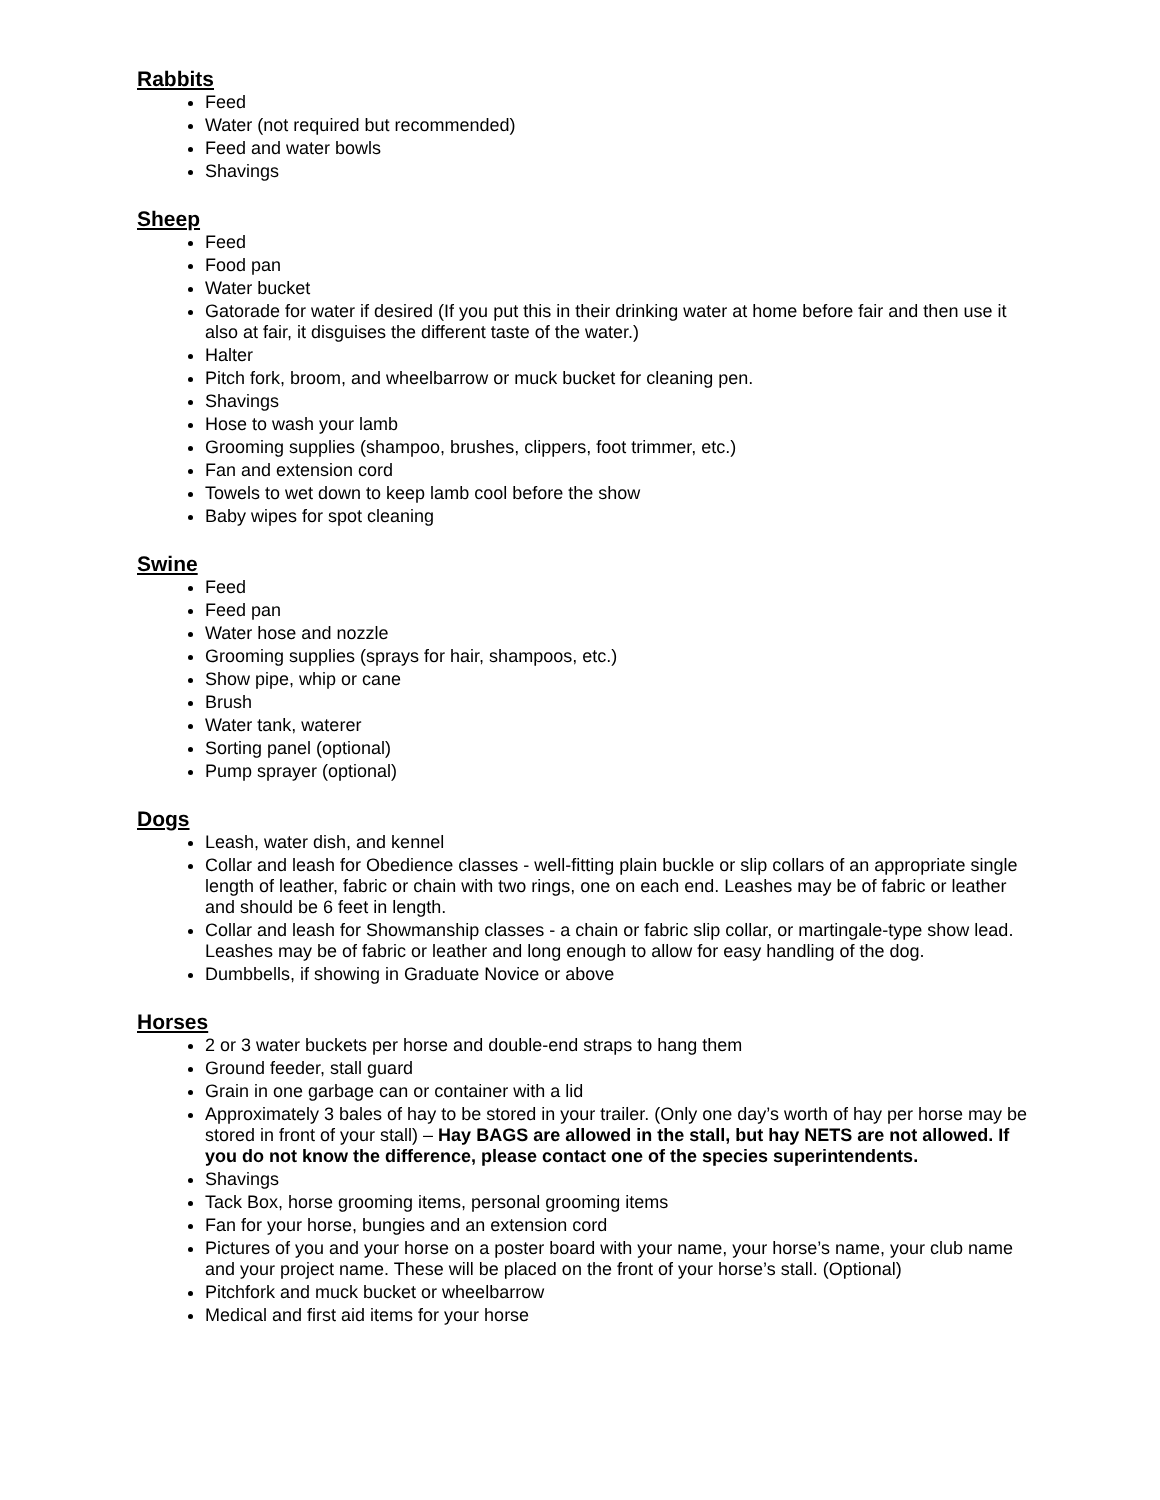Rabbits
Feed
Water (not required but recommended)
Feed and water bowls
Shavings
Sheep
Feed
Food pan
Water bucket
Gatorade for water if desired (If you put this in their drinking water at home before fair and then use it also at fair, it disguises the different taste of the water.)
Halter
Pitch fork, broom, and wheelbarrow or muck bucket for cleaning pen.
Shavings
Hose to wash your lamb
Grooming supplies (shampoo, brushes, clippers, foot trimmer, etc.)
Fan and extension cord
Towels to wet down to keep lamb cool before the show
Baby wipes for spot cleaning
Swine
Feed
Feed pan
Water hose and nozzle
Grooming supplies (sprays for hair, shampoos, etc.)
Show pipe, whip or cane
Brush
Water tank, waterer
Sorting panel (optional)
Pump sprayer (optional)
Dogs
Leash, water dish, and kennel
Collar and leash for Obedience classes - well-fitting plain buckle or slip collars of an appropriate single length of leather, fabric or chain with two rings, one on each end. Leashes may be of fabric or leather and should be 6 feet in length.
Collar and leash for Showmanship classes - a chain or fabric slip collar, or martingale-type show lead. Leashes may be of fabric or leather and long enough to allow for easy handling of the dog.
Dumbbells, if showing in Graduate Novice or above
Horses
2 or 3 water buckets per horse and double-end straps to hang them
Ground feeder, stall guard
Grain in one garbage can or container with a lid
Approximately 3 bales of hay to be stored in your trailer. (Only one day’s worth of hay per horse may be stored in front of your stall) – Hay BAGS are allowed in the stall, but hay NETS are not allowed. If you do not know the difference, please contact one of the species superintendents.
Shavings
Tack Box, horse grooming items, personal grooming items
Fan for your horse, bungies and an extension cord
Pictures of you and your horse on a poster board with your name, your horse’s name, your club name and your project name. These will be placed on the front of your horse’s stall. (Optional)
Pitchfork and muck bucket or wheelbarrow
Medical and first aid items for your horse